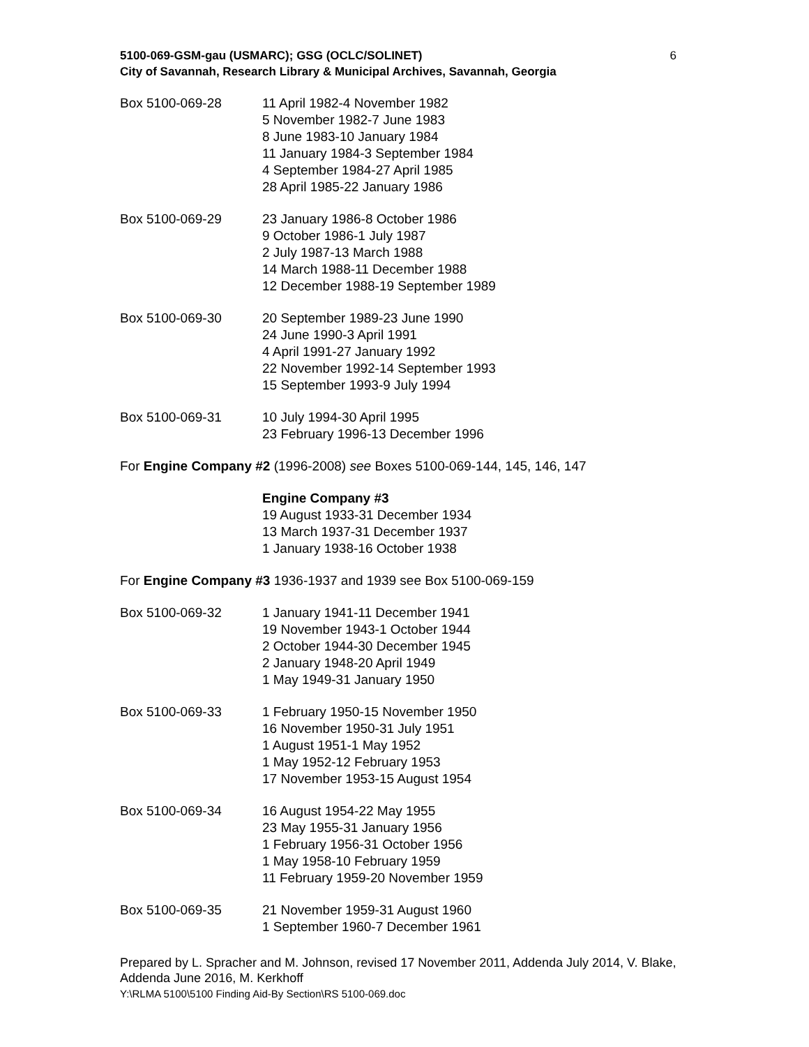5100-069-GSM-gau (USMARC); GSG (OCLC/SOLINET)
City of Savannah, Research Library & Municipal Archives, Savannah, Georgia
6
Box 5100-069-28 11 April 1982-4 November 1982
5 November 1982-7 June 1983
8 June 1983-10 January 1984
11 January 1984-3 September 1984
4 September 1984-27 April 1985
28 April 1985-22 January 1986
Box 5100-069-29 23 January 1986-8 October 1986
9 October 1986-1 July 1987
2 July 1987-13 March 1988
14 March 1988-11 December 1988
12 December 1988-19 September 1989
Box 5100-069-30 20 September 1989-23 June 1990
24 June 1990-3 April 1991
4 April 1991-27 January 1992
22 November 1992-14 September 1993
15 September 1993-9 July 1994
Box 5100-069-31 10 July 1994-30 April 1995
23 February 1996-13 December 1996
For Engine Company #2 (1996-2008) see Boxes 5100-069-144, 145, 146, 147
Engine Company #3
19 August 1933-31 December 1934
13 March 1937-31 December 1937
1 January 1938-16 October 1938
For Engine Company #3 1936-1937 and 1939 see Box 5100-069-159
Box 5100-069-32 1 January 1941-11 December 1941
19 November 1943-1 October 1944
2 October 1944-30 December 1945
2 January 1948-20 April 1949
1 May 1949-31 January 1950
Box 5100-069-33 1 February 1950-15 November 1950
16 November 1950-31 July 1951
1 August 1951-1 May 1952
1 May 1952-12 February 1953
17 November 1953-15 August 1954
Box 5100-069-34 16 August 1954-22 May 1955
23 May 1955-31 January 1956
1 February 1956-31 October 1956
1 May 1958-10 February 1959
11 February 1959-20 November 1959
Box 5100-069-35 21 November 1959-31 August 1960
1 September 1960-7 December 1961
Prepared by L. Spracher and M. Johnson, revised 17 November 2011, Addenda July 2014, V. Blake, Addenda June 2016, M. Kerkhoff
Y:\RLMA 5100\5100 Finding Aid-By Section\RS 5100-069.doc